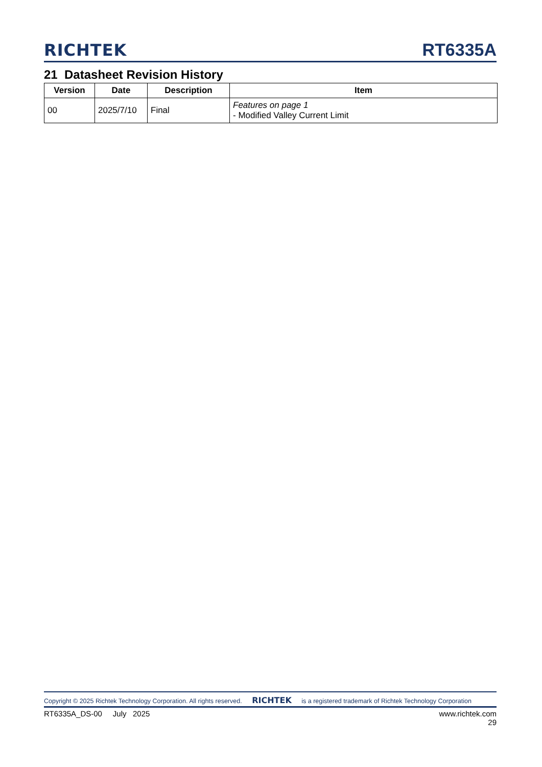RICHTEK RT6335A
21 Datasheet Revision History
| Version | Date | Description | Item |
| --- | --- | --- | --- |
| 00 | 2025/7/10 | Final | Features on page 1 - Modified Valley Current Limit |
Copyright © 2025 Richtek Technology Corporation. All rights reserved. RICHTEK is a registered trademark of Richtek Technology Corporation
RT6335A_DS-00 July 2025 www.richtek.com
29